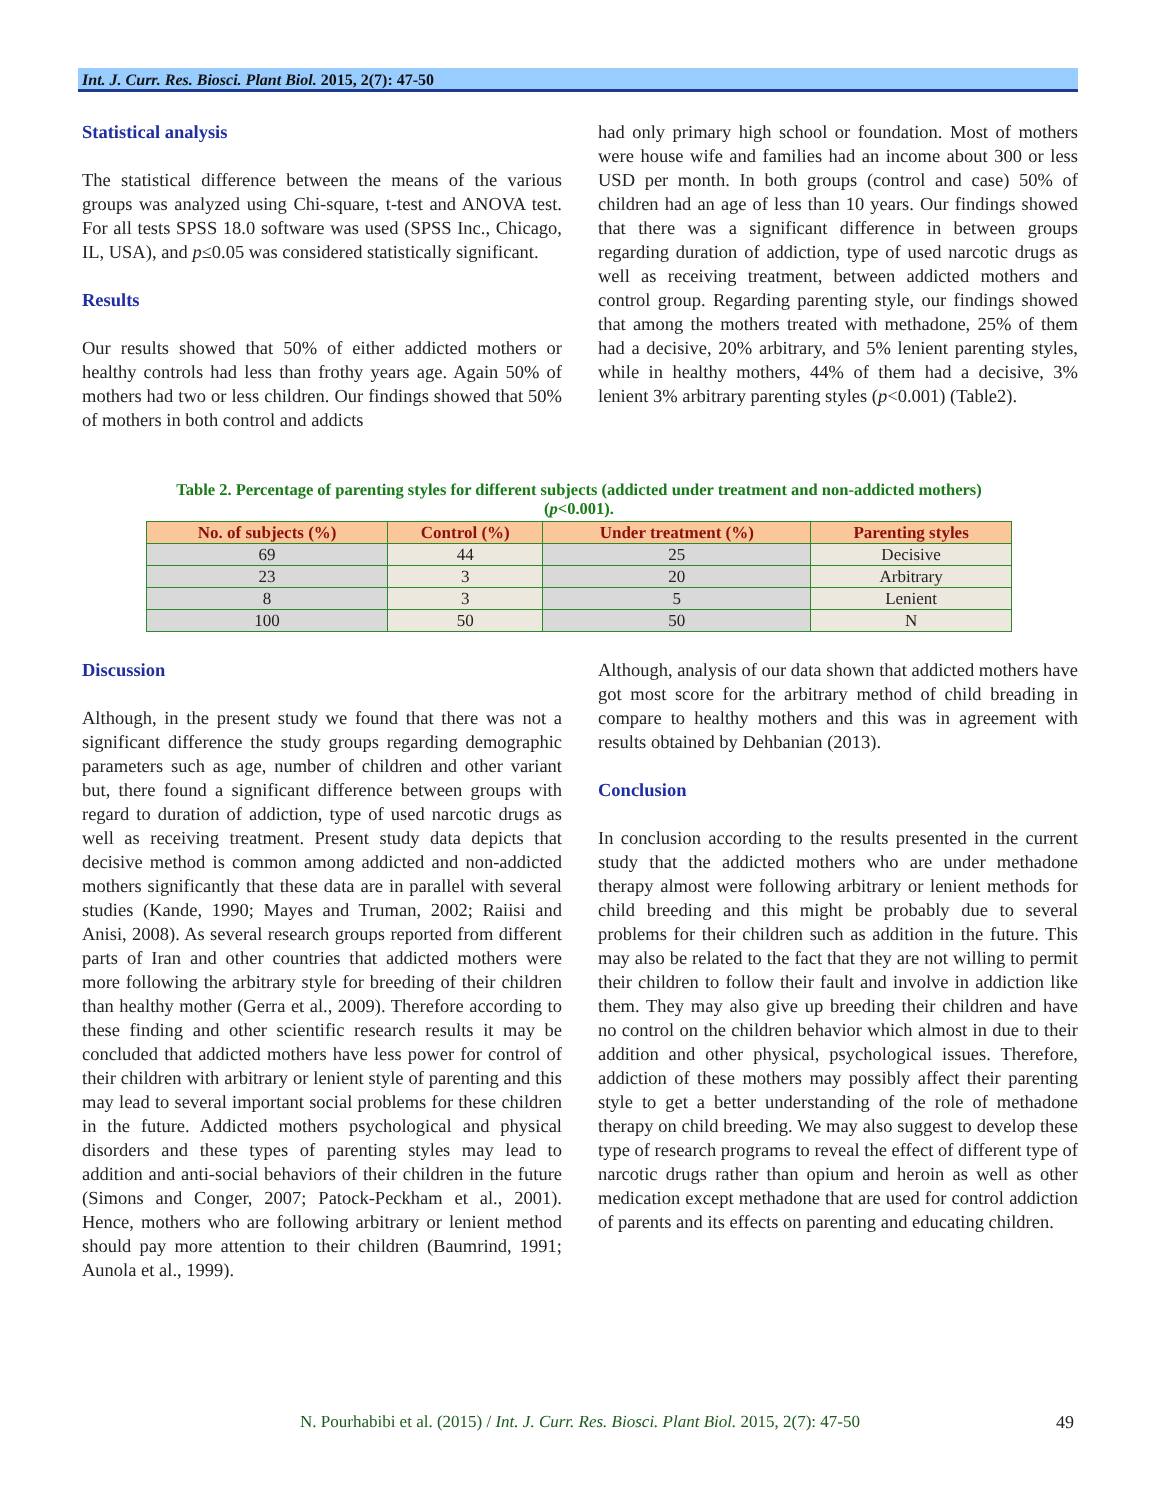Int. J. Curr. Res. Biosci. Plant Biol. 2015, 2(7): 47-50
Statistical analysis
The statistical difference between the means of the various groups was analyzed using Chi-square, t-test and ANOVA test. For all tests SPSS 18.0 software was used (SPSS Inc., Chicago, IL, USA), and p≤0.05 was considered statistically significant.
Results
Our results showed that 50% of either addicted mothers or healthy controls had less than frothy years age. Again 50% of mothers had two or less children. Our findings showed that 50% of mothers in both control and addicts
had only primary high school or foundation. Most of mothers were house wife and families had an income about 300 or less USD per month. In both groups (control and case) 50% of children had an age of less than 10 years. Our findings showed that there was a significant difference in between groups regarding duration of addiction, type of used narcotic drugs as well as receiving treatment, between addicted mothers and control group. Regarding parenting style, our findings showed that among the mothers treated with methadone, 25% of them had a decisive, 20% arbitrary, and 5% lenient parenting styles, while in healthy mothers, 44% of them had a decisive, 3% lenient 3% arbitrary parenting styles (p<0.001) (Table2).
Table 2. Percentage of parenting styles for different subjects (addicted under treatment and non-addicted mothers) (p<0.001).
| No. of subjects (%) | Control (%) | Under treatment (%) | Parenting styles |
| --- | --- | --- | --- |
| 69 | 44 | 25 | Decisive |
| 23 | 3 | 20 | Arbitrary |
| 8 | 3 | 5 | Lenient |
| 100 | 50 | 50 | N |
Discussion
Although, in the present study we found that there was not a significant difference the study groups regarding demographic parameters such as age, number of children and other variant but, there found a significant difference between groups with regard to duration of addiction, type of used narcotic drugs as well as receiving treatment. Present study data depicts that decisive method is common among addicted and non-addicted mothers significantly that these data are in parallel with several studies (Kande, 1990; Mayes and Truman, 2002; Raiisi and Anisi, 2008). As several research groups reported from different parts of Iran and other countries that addicted mothers were more following the arbitrary style for breeding of their children than healthy mother (Gerra et al., 2009). Therefore according to these finding and other scientific research results it may be concluded that addicted mothers have less power for control of their children with arbitrary or lenient style of parenting and this may lead to several important social problems for these children in the future. Addicted mothers psychological and physical disorders and these types of parenting styles may lead to addition and anti-social behaviors of their children in the future (Simons and Conger, 2007; Patock-Peckham et al., 2001). Hence, mothers who are following arbitrary or lenient method should pay more attention to their children (Baumrind, 1991; Aunola et al., 1999).
Although, analysis of our data shown that addicted mothers have got most score for the arbitrary method of child breading in compare to healthy mothers and this was in agreement with results obtained by Dehbanian (2013).
Conclusion
In conclusion according to the results presented in the current study that the addicted mothers who are under methadone therapy almost were following arbitrary or lenient methods for child breeding and this might be probably due to several problems for their children such as addition in the future. This may also be related to the fact that they are not willing to permit their children to follow their fault and involve in addiction like them. They may also give up breeding their children and have no control on the children behavior which almost in due to their addition and other physical, psychological issues. Therefore, addiction of these mothers may possibly affect their parenting style to get a better understanding of the role of methadone therapy on child breeding. We may also suggest to develop these type of research programs to reveal the effect of different type of narcotic drugs rather than opium and heroin as well as other medication except methadone that are used for control addiction of parents and its effects on parenting and educating children.
N. Pourhabibi et al. (2015) / Int. J. Curr. Res. Biosci. Plant Biol. 2015, 2(7): 47-50 49